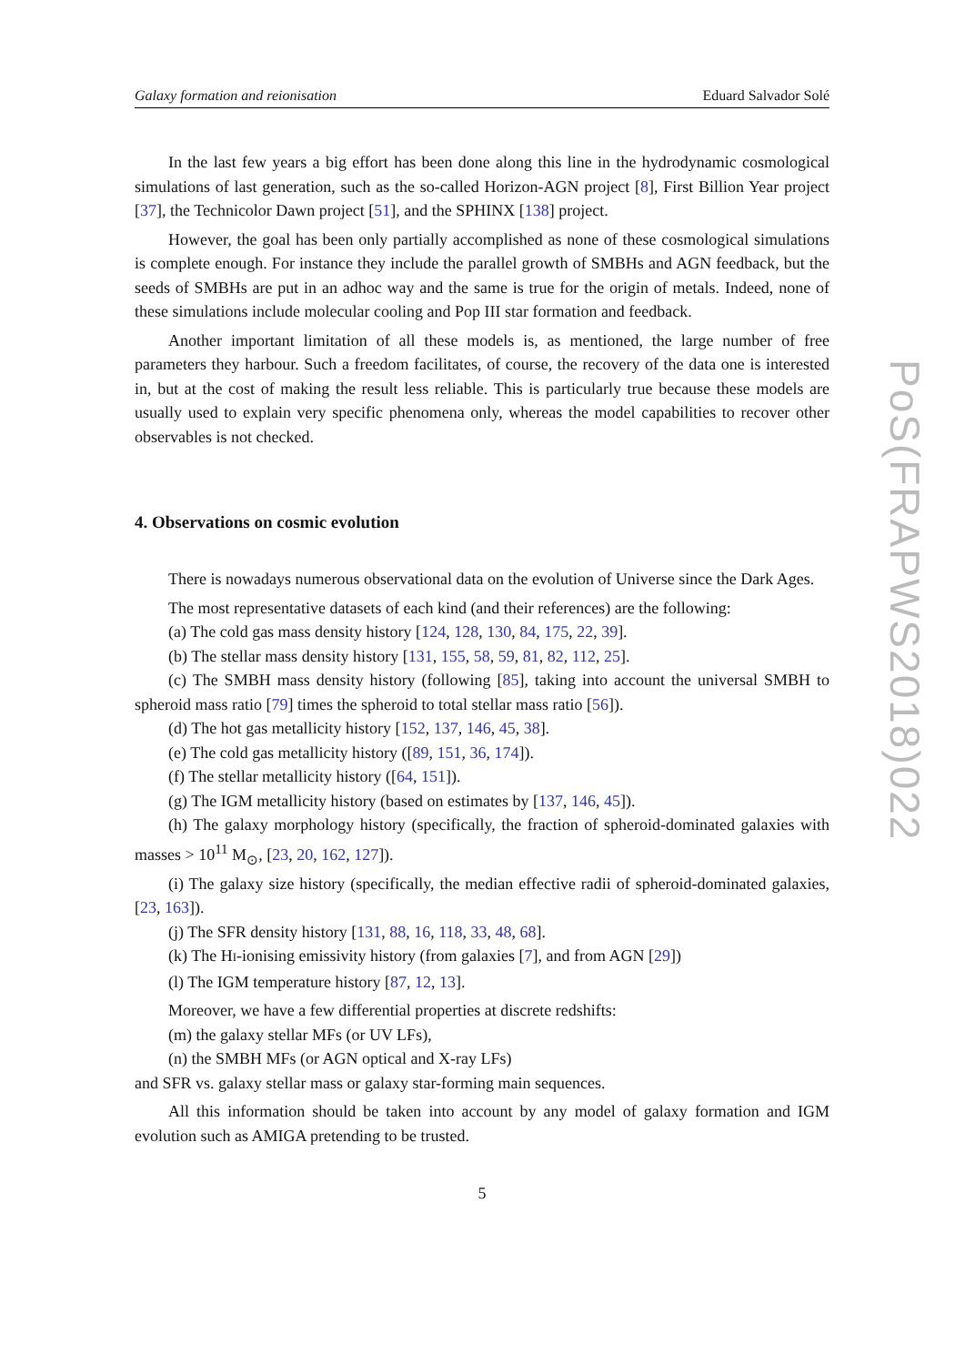Galaxy formation and reionisation Eduard Salvador Solé
In the last few years a big effort has been done along this line in the hydrodynamic cosmological simulations of last generation, such as the so-called Horizon-AGN project [8], First Billion Year project [37], the Technicolor Dawn project [51], and the SPHINX [138] project.
However, the goal has been only partially accomplished as none of these cosmological simulations is complete enough. For instance they include the parallel growth of SMBHs and AGN feedback, but the seeds of SMBHs are put in an adhoc way and the same is true for the origin of metals. Indeed, none of these simulations include molecular cooling and Pop III star formation and feedback.
Another important limitation of all these models is, as mentioned, the large number of free parameters they harbour. Such a freedom facilitates, of course, the recovery of the data one is interested in, but at the cost of making the result less reliable. This is particularly true because these models are usually used to explain very specific phenomena only, whereas the model capabilities to recover other observables is not checked.
4. Observations on cosmic evolution
There is nowadays numerous observational data on the evolution of Universe since the Dark Ages.
The most representative datasets of each kind (and their references) are the following:
(a) The cold gas mass density history [124, 128, 130, 84, 175, 22, 39].
(b) The stellar mass density history [131, 155, 58, 59, 81, 82, 112, 25].
(c) The SMBH mass density history (following [85], taking into account the universal SMBH to spheroid mass ratio [79] times the spheroid to total stellar mass ratio [56]).
(d) The hot gas metallicity history [152, 137, 146, 45, 38].
(e) The cold gas metallicity history ([89, 151, 36, 174]).
(f) The stellar metallicity history ([64, 151]).
(g) The IGM metallicity history (based on estimates by [137, 146, 45]).
(h) The galaxy morphology history (specifically, the fraction of spheroid-dominated galaxies with masses > 10<sup>11</sup> M<sub>⊙</sub>, [23, 20, 162, 127]).
(i) The galaxy size history (specifically, the median effective radii of spheroid-dominated galaxies, [23, 163]).
(j) The SFR density history [131, 88, 16, 118, 33, 48, 68].
(k) The HI-ionising emissivity history (from galaxies [7], and from AGN [29])
(l) The IGM temperature history [87, 12, 13].
Moreover, we have a few differential properties at discrete redshifts:
(m) the galaxy stellar MFs (or UV LFs),
(n) the SMBH MFs (or AGN optical and X-ray LFs)
and SFR vs. galaxy stellar mass or galaxy star-forming main sequences.
All this information should be taken into account by any model of galaxy formation and IGM evolution such as AMIGA pretending to be trusted.
5
PoS(FRAPWS2018)022